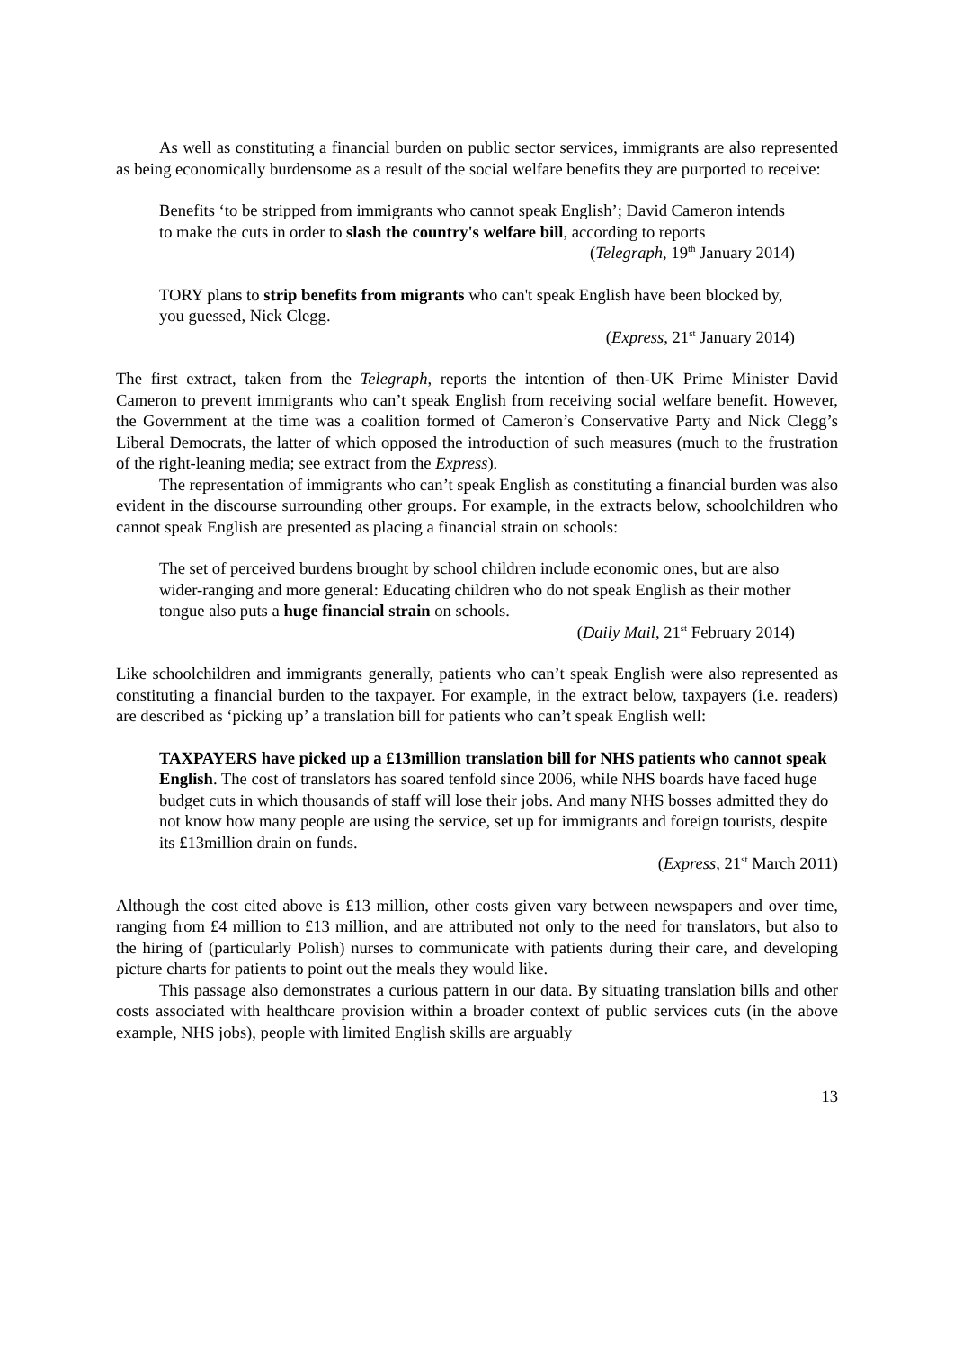As well as constituting a financial burden on public sector services, immigrants are also represented as being economically burdensome as a result of the social welfare benefits they are purported to receive:
Benefits ‘to be stripped from immigrants who cannot speak English’; David Cameron intends to make the cuts in order to slash the country's welfare bill, according to reports
(Telegraph, 19<sup>th</sup> January 2014)
TORY plans to strip benefits from migrants who can't speak English have been blocked by, you guessed, Nick Clegg.
(Express, 21<sup>st</sup> January 2014)
The first extract, taken from the Telegraph, reports the intention of then-UK Prime Minister David Cameron to prevent immigrants who can’t speak English from receiving social welfare benefit. However, the Government at the time was a coalition formed of Cameron’s Conservative Party and Nick Clegg’s Liberal Democrats, the latter of which opposed the introduction of such measures (much to the frustration of the right-leaning media; see extract from the Express).
The representation of immigrants who can’t speak English as constituting a financial burden was also evident in the discourse surrounding other groups. For example, in the extracts below, schoolchildren who cannot speak English are presented as placing a financial strain on schools:
The set of perceived burdens brought by school children include economic ones, but are also wider-ranging and more general: Educating children who do not speak English as their mother tongue also puts a huge financial strain on schools.
(Daily Mail, 21<sup>st</sup> February 2014)
Like schoolchildren and immigrants generally, patients who can’t speak English were also represented as constituting a financial burden to the taxpayer. For example, in the extract below, taxpayers (i.e. readers) are described as ‘picking up’ a translation bill for patients who can’t speak English well:
TAXPAYERS have picked up a £13million translation bill for NHS patients who cannot speak English. The cost of translators has soared tenfold since 2006, while NHS boards have faced huge budget cuts in which thousands of staff will lose their jobs. And many NHS bosses admitted they do not know how many people are using the service, set up for immigrants and foreign tourists, despite its £13million drain on funds.
(Express, 21<sup>st</sup> March 2011)
Although the cost cited above is £13 million, other costs given vary between newspapers and over time, ranging from £4 million to £13 million, and are attributed not only to the need for translators, but also to the hiring of (particularly Polish) nurses to communicate with patients during their care, and developing picture charts for patients to point out the meals they would like.
This passage also demonstrates a curious pattern in our data. By situating translation bills and other costs associated with healthcare provision within a broader context of public services cuts (in the above example, NHS jobs), people with limited English skills are arguably
13